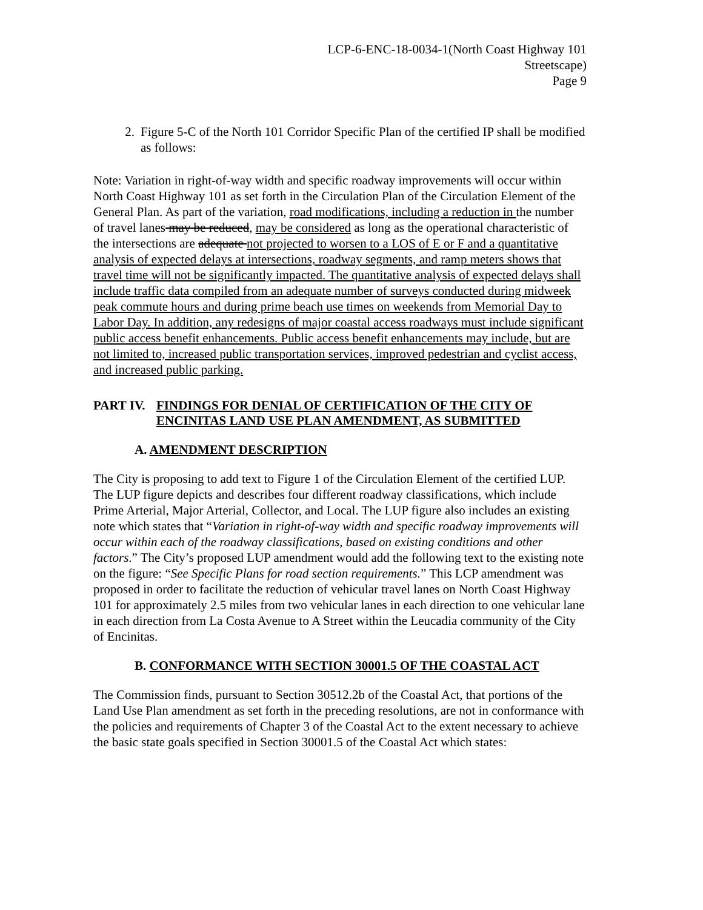LCP-6-ENC-18-0034-1(North Coast Highway 101
Streetscape)
Page 9
2. Figure 5-C of the North 101 Corridor Specific Plan of the certified IP shall be modified as follows:
Note: Variation in right-of-way width and specific roadway improvements will occur within North Coast Highway 101 as set forth in the Circulation Plan of the Circulation Element of the General Plan. As part of the variation, road modifications, including a reduction in the number of travel lanes may be reduced, may be considered as long as the operational characteristic of the intersections are adequate not projected to worsen to a LOS of E or F and a quantitative analysis of expected delays at intersections, roadway segments, and ramp meters shows that travel time will not be significantly impacted. The quantitative analysis of expected delays shall include traffic data compiled from an adequate number of surveys conducted during midweek peak commute hours and during prime beach use times on weekends from Memorial Day to Labor Day. In addition, any redesigns of major coastal access roadways must include significant public access benefit enhancements. Public access benefit enhancements may include, but are not limited to, increased public transportation services, improved pedestrian and cyclist access, and increased public parking.
PART IV. FINDINGS FOR DENIAL OF CERTIFICATION OF THE CITY OF ENCINITAS LAND USE PLAN AMENDMENT, AS SUBMITTED
A. AMENDMENT DESCRIPTION
The City is proposing to add text to Figure 1 of the Circulation Element of the certified LUP. The LUP figure depicts and describes four different roadway classifications, which include Prime Arterial, Major Arterial, Collector, and Local. The LUP figure also includes an existing note which states that “Variation in right-of-way width and specific roadway improvements will occur within each of the roadway classifications, based on existing conditions and other factors.” The City’s proposed LUP amendment would add the following text to the existing note on the figure: “See Specific Plans for road section requirements.” This LCP amendment was proposed in order to facilitate the reduction of vehicular travel lanes on North Coast Highway 101 for approximately 2.5 miles from two vehicular lanes in each direction to one vehicular lane in each direction from La Costa Avenue to A Street within the Leucadia community of the City of Encinitas.
B. CONFORMANCE WITH SECTION 30001.5 OF THE COASTAL ACT
The Commission finds, pursuant to Section 30512.2b of the Coastal Act, that portions of the Land Use Plan amendment as set forth in the preceding resolutions, are not in conformance with the policies and requirements of Chapter 3 of the Coastal Act to the extent necessary to achieve the basic state goals specified in Section 30001.5 of the Coastal Act which states: